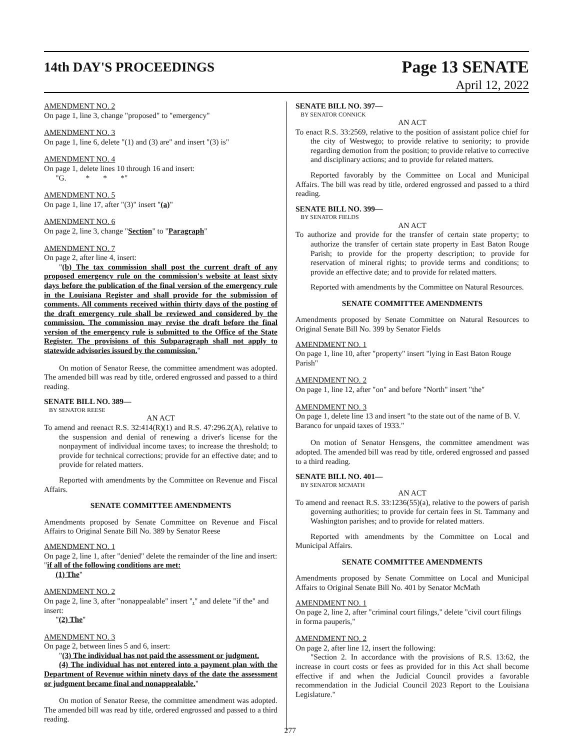14th DAY'S PROCEEDINGS
Page 13 SENATE
April 12, 2022
AMENDMENT NO. 2
On page 1, line 3, change "proposed" to "emergency"
AMENDMENT NO. 3
On page 1, line 6, delete "(1) and (3) are" and insert "(3) is"
AMENDMENT NO. 4
On page 1, delete lines 10 through 16 and insert:
"G. * * *"
AMENDMENT NO. 5
On page 1, line 17, after "(3)" insert "(a)"
AMENDMENT NO. 6
On page 2, line 3, change "Section" to "Paragraph"
AMENDMENT NO. 7
On page 2, after line 4, insert:
"(b) The tax commission shall post the current draft of any proposed emergency rule on the commission's website at least sixty days before the publication of the final version of the emergency rule in the Louisiana Register and shall provide for the submission of comments. All comments received within thirty days of the posting of the draft emergency rule shall be reviewed and considered by the commission. The commission may revise the draft before the final version of the emergency rule is submitted to the Office of the State Register. The provisions of this Subparagraph shall not apply to statewide advisories issued by the commission."
On motion of Senator Reese, the committee amendment was adopted. The amended bill was read by title, ordered engrossed and passed to a third reading.
SENATE BILL NO. 389—
BY SENATOR REESE
AN ACT
To amend and reenact R.S. 32:414(R)(1) and R.S. 47:296.2(A), relative to the suspension and denial of renewing a driver's license for the nonpayment of individual income taxes; to increase the threshold; to provide for technical corrections; provide for an effective date; and to provide for related matters.
Reported with amendments by the Committee on Revenue and Fiscal Affairs.
SENATE COMMITTEE AMENDMENTS
Amendments proposed by Senate Committee on Revenue and Fiscal Affairs to Original Senate Bill No. 389 by Senator Reese
AMENDMENT NO. 1
On page 2, line 1, after "denied" delete the remainder of the line and insert: "if all of the following conditions are met:
(1) The"
AMENDMENT NO. 2
On page 2, line 3, after "nonappealable" insert "." and delete "if the" and insert:
"(2) The"
AMENDMENT NO. 3
On page 2, between lines 5 and 6, insert:
"(3) The individual has not paid the assessment or judgment.
(4) The individual has not entered into a payment plan with the Department of Revenue within ninety days of the date the assessment or judgment became final and nonappealable."
On motion of Senator Reese, the committee amendment was adopted. The amended bill was read by title, ordered engrossed and passed to a third reading.
SENATE BILL NO. 397—
BY SENATOR CONNICK
AN ACT
To enact R.S. 33:2569, relative to the position of assistant police chief for the city of Westwego; to provide relative to seniority; to provide regarding demotion from the position; to provide relative to corrective and disciplinary actions; and to provide for related matters.
Reported favorably by the Committee on Local and Municipal Affairs. The bill was read by title, ordered engrossed and passed to a third reading.
SENATE BILL NO. 399—
BY SENATOR FIELDS
AN ACT
To authorize and provide for the transfer of certain state property; to authorize the transfer of certain state property in East Baton Rouge Parish; to provide for the property description; to provide for reservation of mineral rights; to provide terms and conditions; to provide an effective date; and to provide for related matters.
Reported with amendments by the Committee on Natural Resources.
SENATE COMMITTEE AMENDMENTS
Amendments proposed by Senate Committee on Natural Resources to Original Senate Bill No. 399 by Senator Fields
AMENDMENT NO. 1
On page 1, line 10, after "property" insert "lying in East Baton Rouge Parish"
AMENDMENT NO. 2
On page 1, line 12, after "on" and before "North" insert "the"
AMENDMENT NO. 3
On page 1, delete line 13 and insert "to the state out of the name of B. V. Baranco for unpaid taxes of 1933."
On motion of Senator Hensgens, the committee amendment was adopted. The amended bill was read by title, ordered engrossed and passed to a third reading.
SENATE BILL NO. 401—
BY SENATOR MCMATH
AN ACT
To amend and reenact R.S. 33:1236(55)(a), relative to the powers of parish governing authorities; to provide for certain fees in St. Tammany and Washington parishes; and to provide for related matters.
Reported with amendments by the Committee on Local and Municipal Affairs.
SENATE COMMITTEE AMENDMENTS
Amendments proposed by Senate Committee on Local and Municipal Affairs to Original Senate Bill No. 401 by Senator McMath
AMENDMENT NO. 1
On page 2, line 2, after "criminal court filings," delete "civil court filings in forma pauperis,"
AMENDMENT NO. 2
On page 2, after line 12, insert the following:
"Section 2. In accordance with the provisions of R.S. 13:62, the increase in court costs or fees as provided for in this Act shall become effective if and when the Judicial Council provides a favorable recommendation in the Judicial Council 2023 Report to the Louisiana Legislature."
277